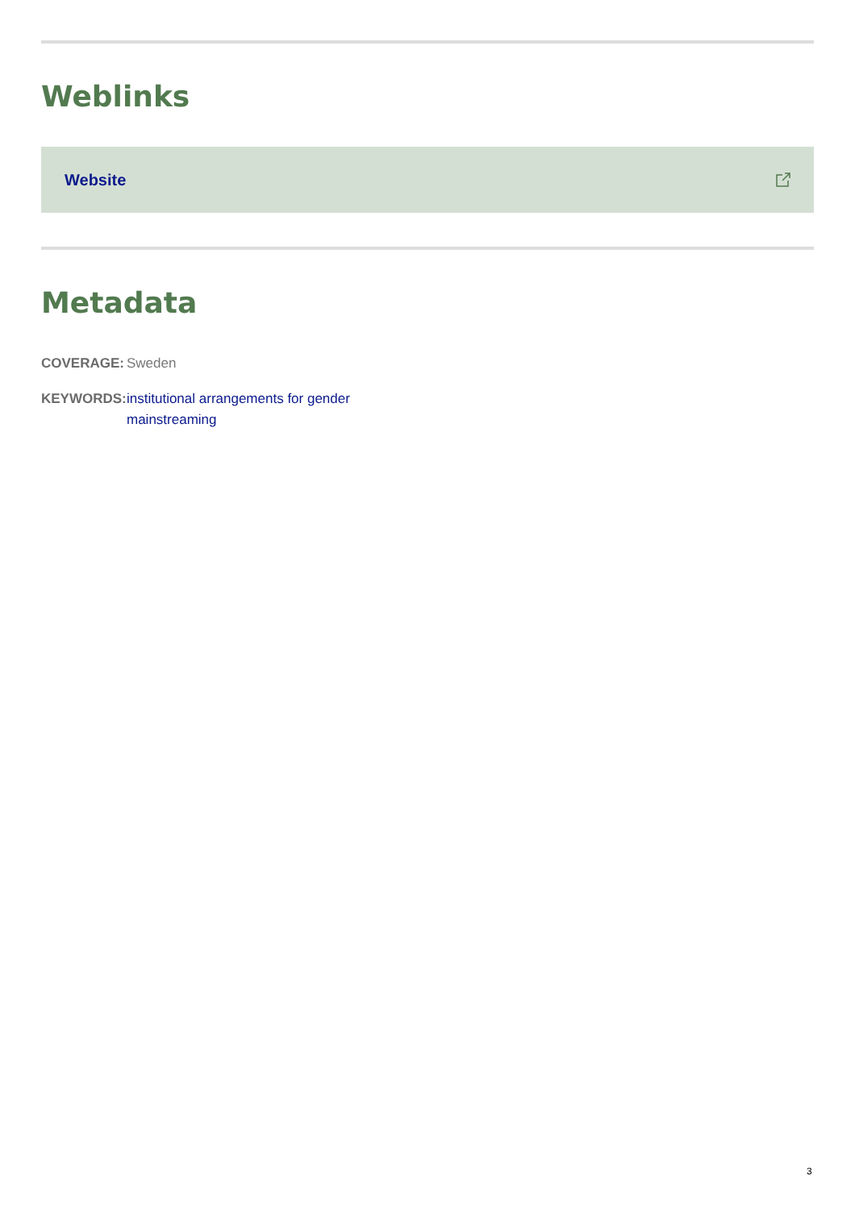Weblinks
Website
Metadata
COVERAGE: Sweden
KEYWORDS: institutional arrangements for gender mainstreaming
3